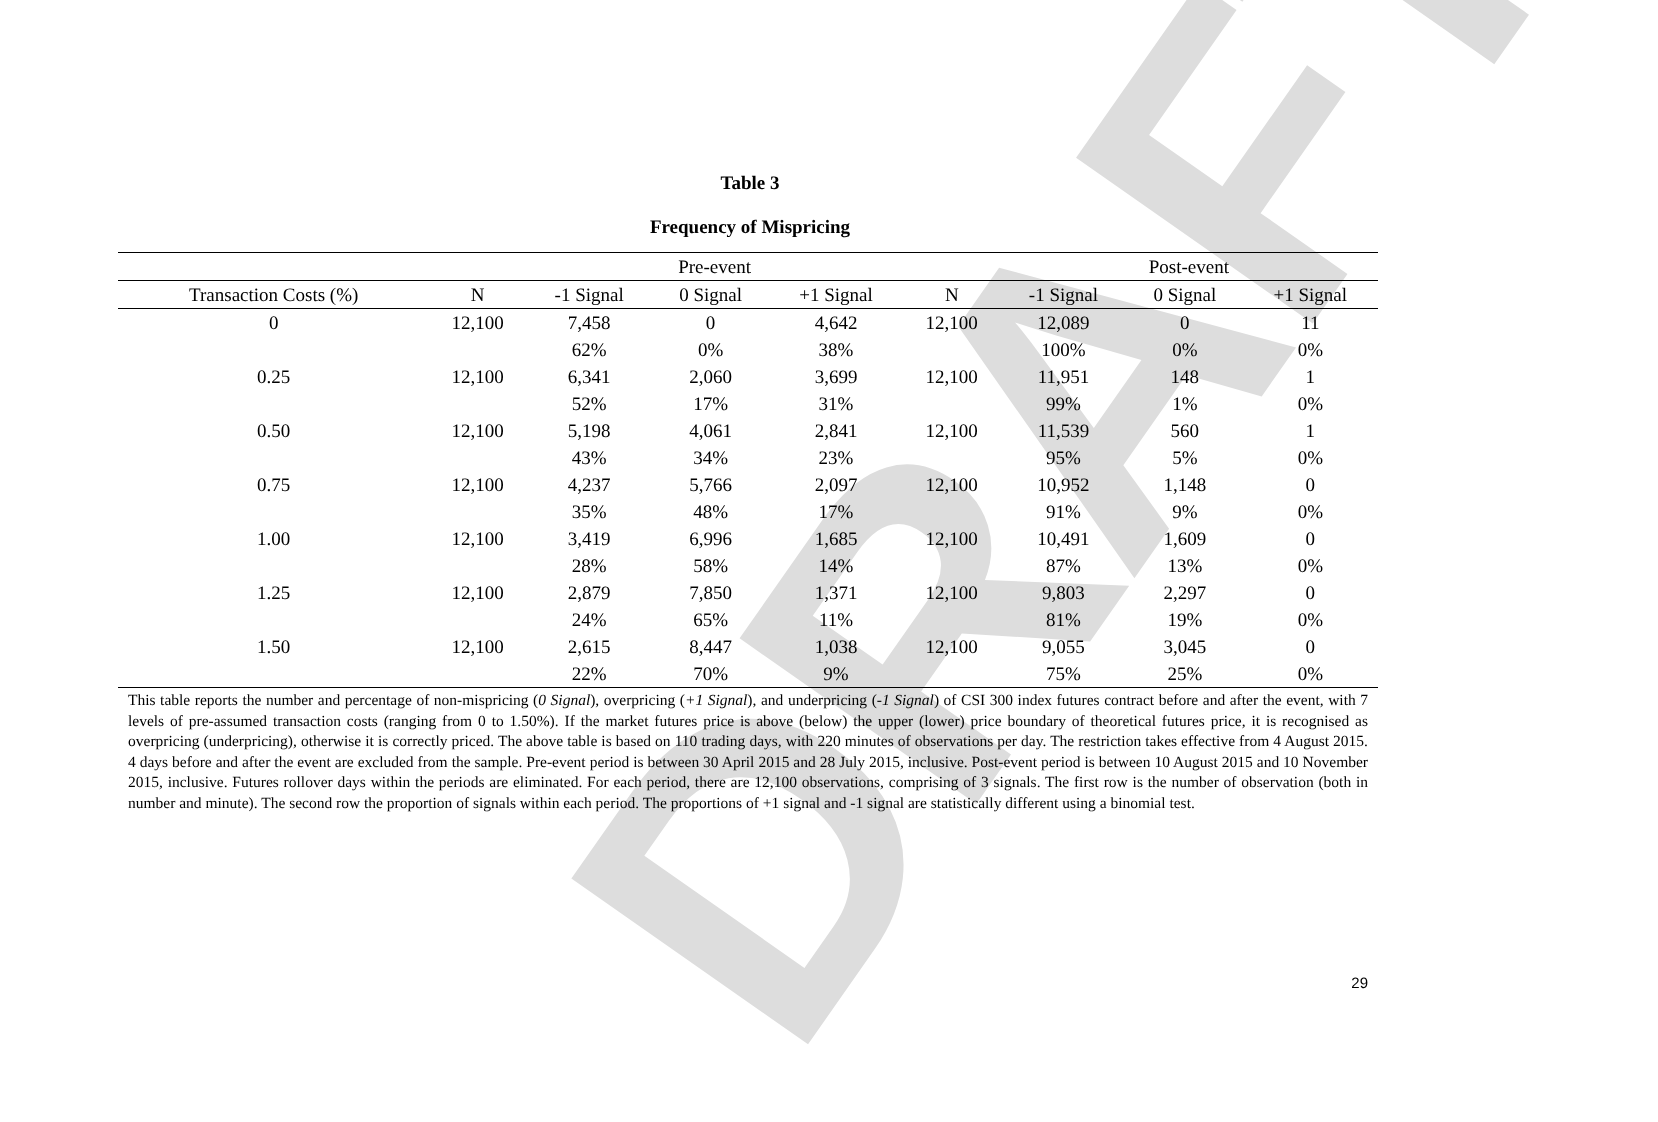DRAFT
Table 3
Frequency of Mispricing
| | | Pre-event | | | | Post-event | | |
| --- | --- | --- | --- | --- | --- | --- | --- | --- |
| Transaction Costs (%) | N | -1 Signal | 0 Signal | +1 Signal | N | -1 Signal | 0 Signal | +1 Signal |
| 0 | 12,100 | 7,458 | 0 | 4,642 | 12,100 | 12,089 | 0 | 11 |
| | | 62% | 0% | 38% | | 100% | 0% | 0% |
| 0.25 | 12,100 | 6,341 | 2,060 | 3,699 | 12,100 | 11,951 | 148 | 1 |
| | | 52% | 17% | 31% | | 99% | 1% | 0% |
| 0.50 | 12,100 | 5,198 | 4,061 | 2,841 | 12,100 | 11,539 | 560 | 1 |
| | | 43% | 34% | 23% | | 95% | 5% | 0% |
| 0.75 | 12,100 | 4,237 | 5,766 | 2,097 | 12,100 | 10,952 | 1,148 | 0 |
| | | 35% | 48% | 17% | | 91% | 9% | 0% |
| 1.00 | 12,100 | 3,419 | 6,996 | 1,685 | 12,100 | 10,491 | 1,609 | 0 |
| | | 28% | 58% | 14% | | 87% | 13% | 0% |
| 1.25 | 12,100 | 2,879 | 7,850 | 1,371 | 12,100 | 9,803 | 2,297 | 0 |
| | | 24% | 65% | 11% | | 81% | 19% | 0% |
| 1.50 | 12,100 | 2,615 | 8,447 | 1,038 | 12,100 | 9,055 | 3,045 | 0 |
| | | 22% | 70% | 9% | | 75% | 25% | 0% |
This table reports the number and percentage of non-mispricing (0 Signal), overpricing (+1 Signal), and underpricing (-1 Signal) of CSI 300 index futures contract before and after the event, with 7 levels of pre-assumed transaction costs (ranging from 0 to 1.50%). If the market futures price is above (below) the upper (lower) price boundary of theoretical futures price, it is recognised as overpricing (underpricing), otherwise it is correctly priced. The above table is based on 110 trading days, with 220 minutes of observations per day. The restriction takes effective from 4 August 2015. 4 days before and after the event are excluded from the sample. Pre-event period is between 30 April 2015 and 28 July 2015, inclusive. Post-event period is between 10 August 2015 and 10 November 2015, inclusive. Futures rollover days within the periods are eliminated. For each period, there are 12,100 observations, comprising of 3 signals. The first row is the number of observation (both in number and minute). The second row the proportion of signals within each period. The proportions of +1 signal and -1 signal are statistically different using a binomial test.
29